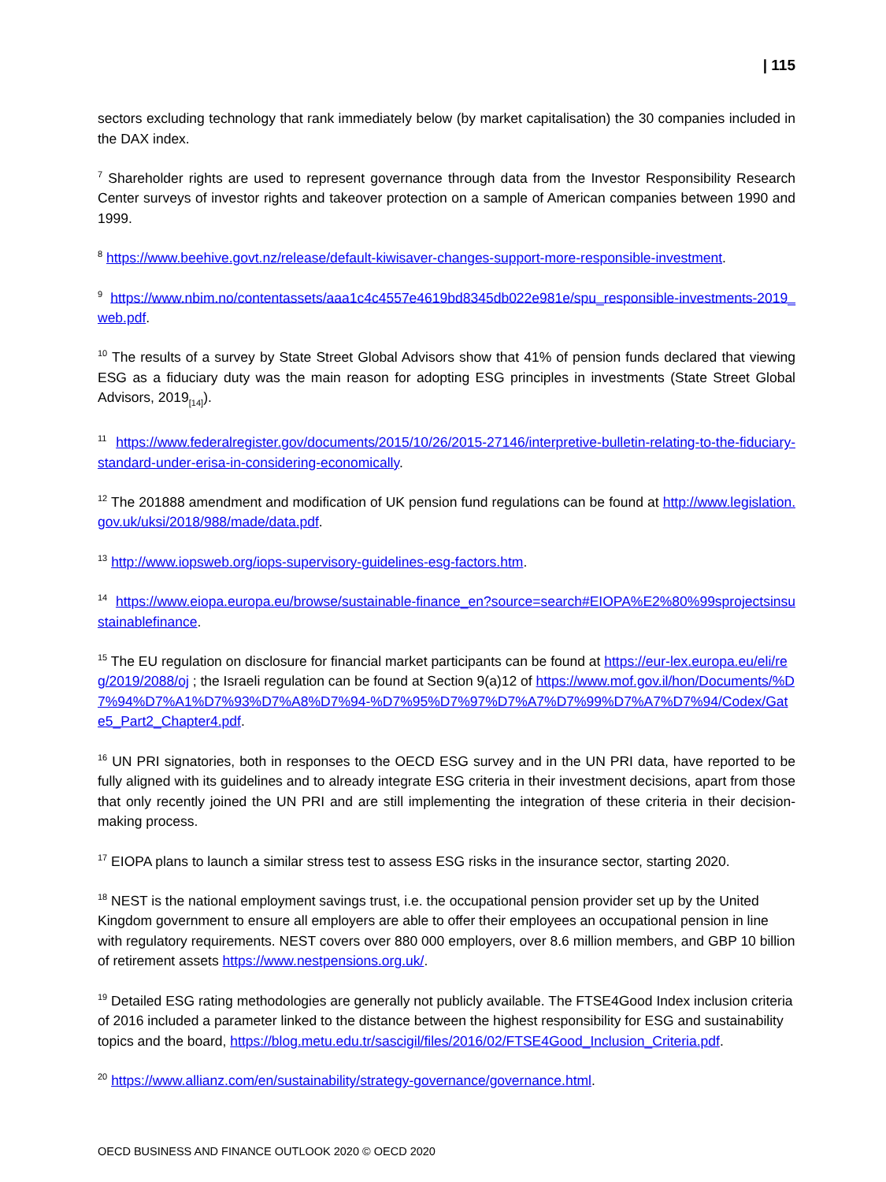| 115
sectors excluding technology that rank immediately below (by market capitalisation) the 30 companies included in the DAX index.
<sup>7</sup> Shareholder rights are used to represent governance through data from the Investor Responsibility Research Center surveys of investor rights and takeover protection on a sample of American companies between 1990 and 1999.
<sup>8</sup> https://www.beehive.govt.nz/release/default-kiwisaver-changes-support-more-responsible-investment.
<sup>9</sup> https://www.nbim.no/contentassets/aaa1c4c4557e4619bd8345db022e981e/spu_responsible-investments-2019_web.pdf.
<sup>10</sup> The results of a survey by State Street Global Advisors show that 41% of pension funds declared that viewing ESG as a fiduciary duty was the main reason for adopting ESG principles in investments (State Street Global Advisors, 2019<sub>[14]</sub>).
<sup>11</sup> https://www.federalregister.gov/documents/2015/10/26/2015-27146/interpretive-bulletin-relating-to-the-fiduciary-standard-under-erisa-in-considering-economically.
<sup>12</sup> The 201888 amendment and modification of UK pension fund regulations can be found at http://www.legislation.gov.uk/uksi/2018/988/made/data.pdf.
<sup>13</sup> http://www.iopsweb.org/iops-supervisory-guidelines-esg-factors.htm.
<sup>14</sup> https://www.eiopa.europa.eu/browse/sustainable-finance_en?source=search#EIOPA%E2%80%99sprojectsinsustainablefinance.
<sup>15</sup> The EU regulation on disclosure for financial market participants can be found at https://eur-lex.europa.eu/eli/reg/2019/2088/oj ; the Israeli regulation can be found at Section 9(a)12 of https://www.mof.gov.il/hon/Documents/%D7%94%D7%A1%D7%93%D7%A8%D7%94-%D7%95%D7%97%D7%A7%D7%99%D7%A7%D7%94/Codex/Gate5_Part2_Chapter4.pdf.
<sup>16</sup> UN PRI signatories, both in responses to the OECD ESG survey and in the UN PRI data, have reported to be fully aligned with its guidelines and to already integrate ESG criteria in their investment decisions, apart from those that only recently joined the UN PRI and are still implementing the integration of these criteria in their decision-making process.
<sup>17</sup> EIOPA plans to launch a similar stress test to assess ESG risks in the insurance sector, starting 2020.
<sup>18</sup> NEST is the national employment savings trust, i.e. the occupational pension provider set up by the United Kingdom government to ensure all employers are able to offer their employees an occupational pension in line with regulatory requirements. NEST covers over 880 000 employers, over 8.6 million members, and GBP 10 billion of retirement assets https://www.nestpensions.org.uk/.
<sup>19</sup> Detailed ESG rating methodologies are generally not publicly available. The FTSE4Good Index inclusion criteria of 2016 included a parameter linked to the distance between the highest responsibility for ESG and sustainability topics and the board, https://blog.metu.edu.tr/sascigil/files/2016/02/FTSE4Good_Inclusion_Criteria.pdf.
<sup>20</sup> https://www.allianz.com/en/sustainability/strategy-governance/governance.html.
OECD BUSINESS AND FINANCE OUTLOOK 2020 © OECD 2020